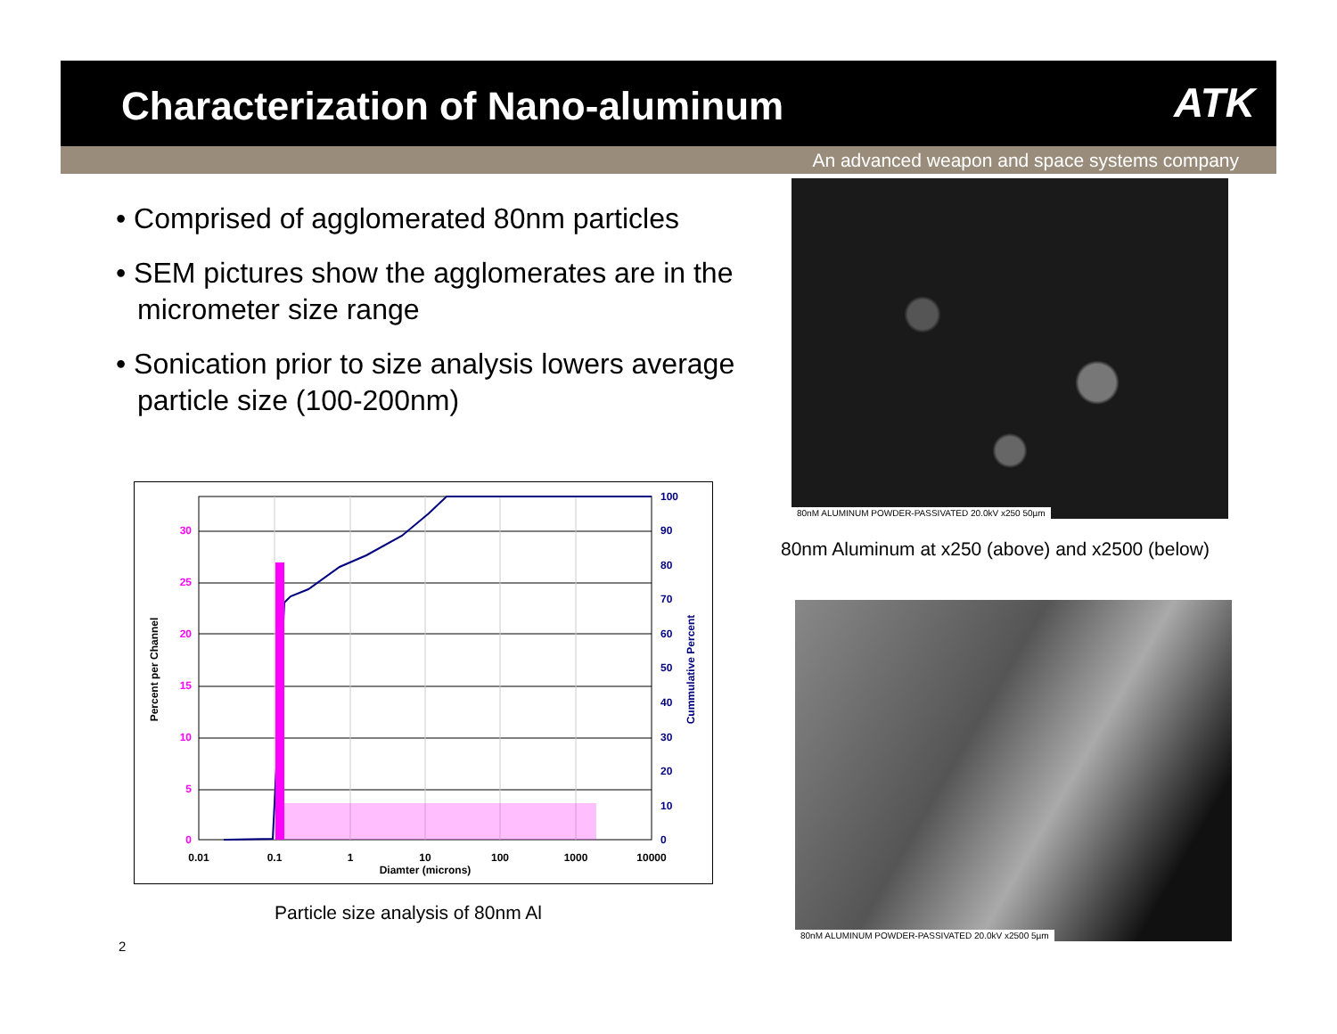Characterization of Nano-aluminum
ATK
An advanced weapon and space systems company
• Comprised of agglomerated 80nm particles
• SEM pictures show the agglomerates are in the micrometer size range
• Sonication prior to size analysis lowers average particle size (100-200nm)
0
5
10
15
20
25
30
0
10
20
30
40
50
60
70
80
90
100
0.01
0.1
1
10
100
1000
10000
Diamter (microns)
Percent per Channel
Cummulative Percent
Particle size analysis of 80nm Al
80nM ALUMINUM POWDER-PASSIVATED 20.0kV x250 50µm
80nm Aluminum at x250 (above) and x2500 (below)
80nM ALUMINUM POWDER-PASSIVATED 20.0kV x2500 5µm
2